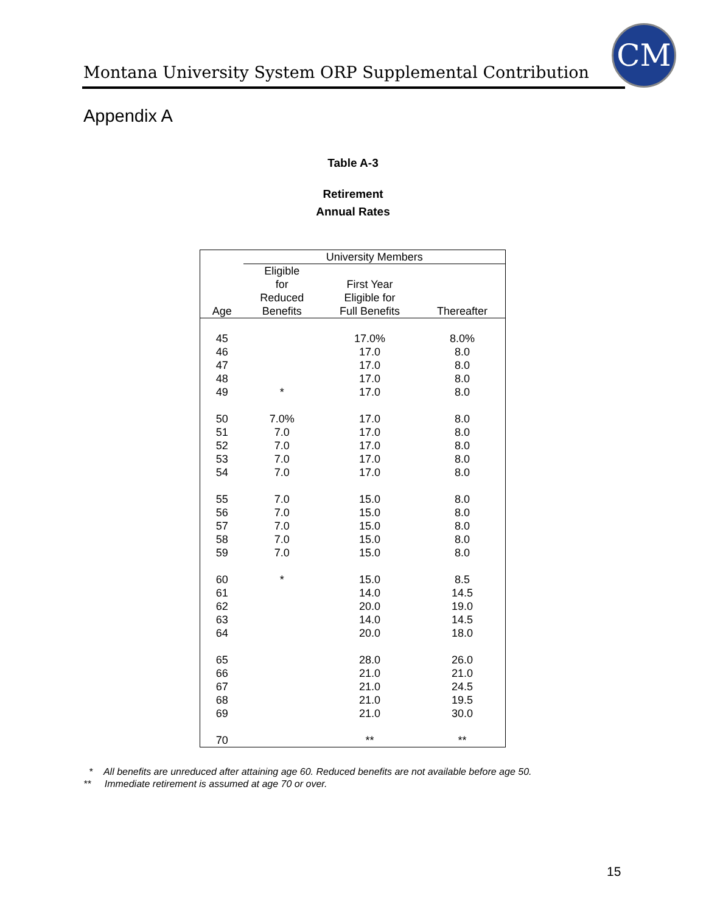Montana University System ORP Supplemental Contribution
CM
Appendix A
Table A-3
Retirement
Annual Rates
| | University Members | | |
| --- | --- | --- | --- |
| Age | Eligible for Reduced Benefits | First Year Eligible for Full Benefits | Thereafter |
| 45 | | 17.0% | 8.0% |
| 46 | | 17.0 | 8.0 |
| 47 | | 17.0 | 8.0 |
| 48 | | 17.0 | 8.0 |
| 49 | * | 17.0 | 8.0 |
| 50 | 7.0% | 17.0 | 8.0 |
| 51 | 7.0 | 17.0 | 8.0 |
| 52 | 7.0 | 17.0 | 8.0 |
| 53 | 7.0 | 17.0 | 8.0 |
| 54 | 7.0 | 17.0 | 8.0 |
| 55 | 7.0 | 15.0 | 8.0 |
| 56 | 7.0 | 15.0 | 8.0 |
| 57 | 7.0 | 15.0 | 8.0 |
| 58 | 7.0 | 15.0 | 8.0 |
| 59 | 7.0 | 15.0 | 8.0 |
| 60 | * | 15.0 | 8.5 |
| 61 | | 14.0 | 14.5 |
| 62 | | 20.0 | 19.0 |
| 63 | | 14.0 | 14.5 |
| 64 | | 20.0 | 18.0 |
| 65 | | 28.0 | 26.0 |
| 66 | | 21.0 | 21.0 |
| 67 | | 21.0 | 24.5 |
| 68 | | 21.0 | 19.5 |
| 69 | | 21.0 | 30.0 |
| 70 | | ** | ** |
* All benefits are unreduced after attaining age 60. Reduced benefits are not available before age 50.
** Immediate retirement is assumed at age 70 or over.
15